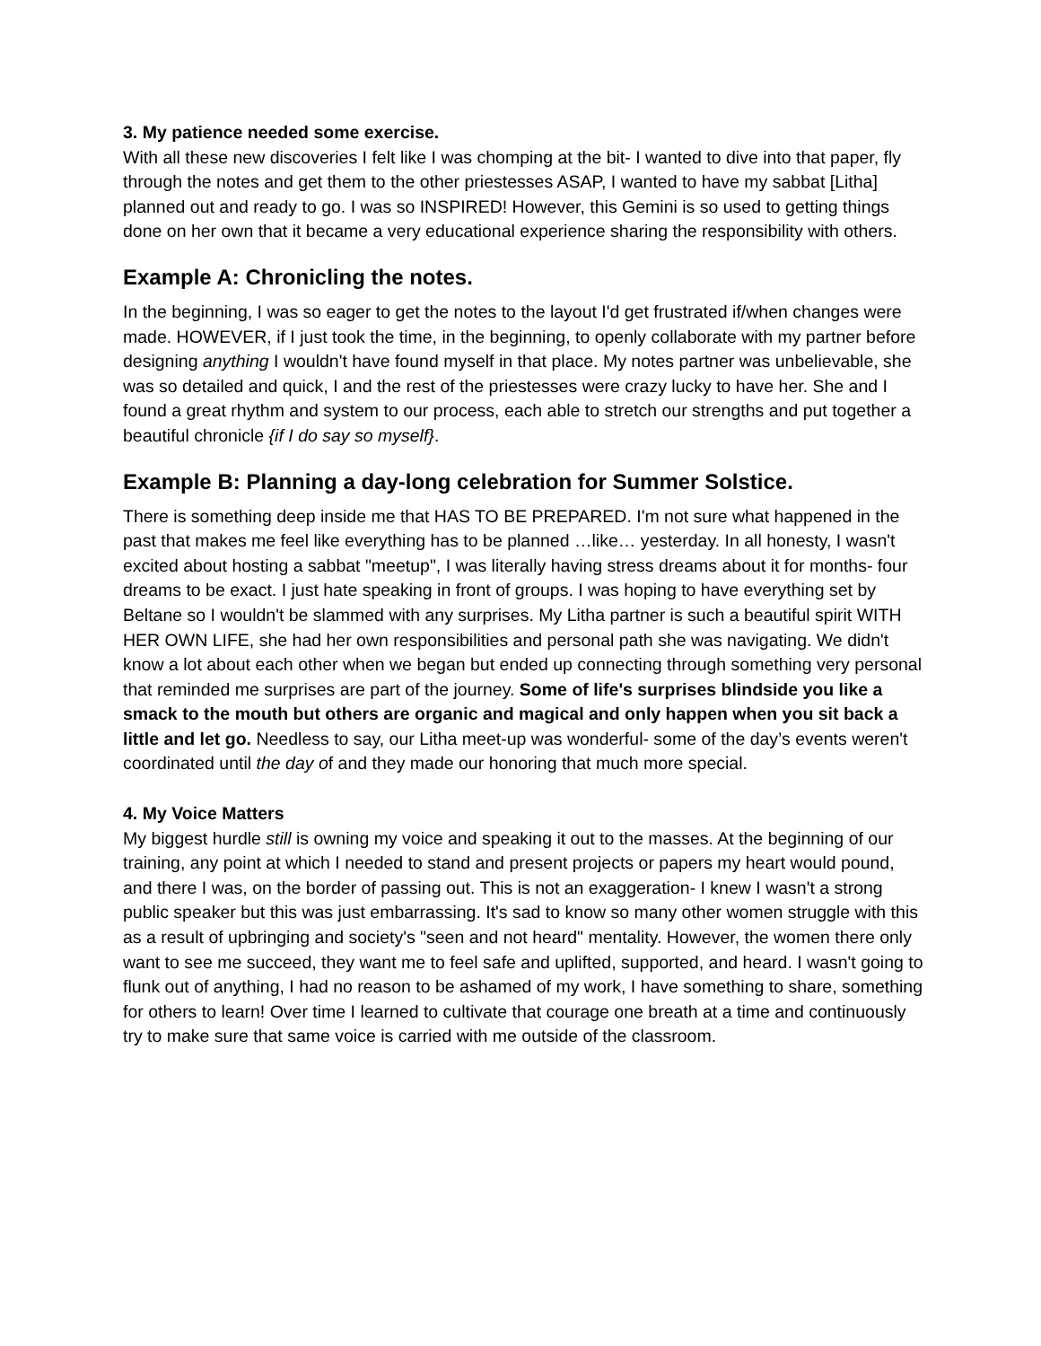3. My patience needed some exercise.
With all these new discoveries I felt like I was chomping at the bit- I wanted to dive into that paper, fly through the notes and get them to the other priestesses ASAP, I wanted to have my sabbat [Litha] planned out and ready to go. I was so INSPIRED! However, this Gemini is so used to getting things done on her own that it became a very educational experience sharing the responsibility with others.
Example A: Chronicling the notes.
In the beginning, I was so eager to get the notes to the layout I'd get frustrated if/when changes were made. HOWEVER, if I just took the time, in the beginning, to openly collaborate with my partner before designing anything I wouldn't have found myself in that place. My notes partner was unbelievable, she was so detailed and quick, I and the rest of the priestesses were crazy lucky to have her. She and I found a great rhythm and system to our process, each able to stretch our strengths and put together a beautiful chronicle {if I do say so myself}.
Example B: Planning a day-long celebration for Summer Solstice.
There is something deep inside me that HAS TO BE PREPARED. I'm not sure what happened in the past that makes me feel like everything has to be planned …like… yesterday. In all honesty, I wasn't excited about hosting a sabbat "meetup", I was literally having stress dreams about it for months- four dreams to be exact. I just hate speaking in front of groups. I was hoping to have everything set by Beltane so I wouldn't be slammed with any surprises. My Litha partner is such a beautiful spirit WITH HER OWN LIFE, she had her own responsibilities and personal path she was navigating. We didn't know a lot about each other when we began but ended up connecting through something very personal that reminded me surprises are part of the journey. Some of life's surprises blindside you like a smack to the mouth but others are organic and magical and only happen when you sit back a little and let go. Needless to say, our Litha meet-up was wonderful- some of the day’s events weren't coordinated until the day of and they made our honoring that much more special.
4. My Voice Matters
My biggest hurdle still is owning my voice and speaking it out to the masses. At the beginning of our training, any point at which I needed to stand and present projects or papers my heart would pound, and there I was, on the border of passing out. This is not an exaggeration- I knew I wasn't a strong public speaker but this was just embarrassing. It's sad to know so many other women struggle with this as a result of upbringing and society's "seen and not heard" mentality. However, the women there only want to see me succeed, they want me to feel safe and uplifted, supported, and heard. I wasn't going to flunk out of anything, I had no reason to be ashamed of my work, I have something to share, something for others to learn! Over time I learned to cultivate that courage one breath at a time and continuously try to make sure that same voice is carried with me outside of the classroom.